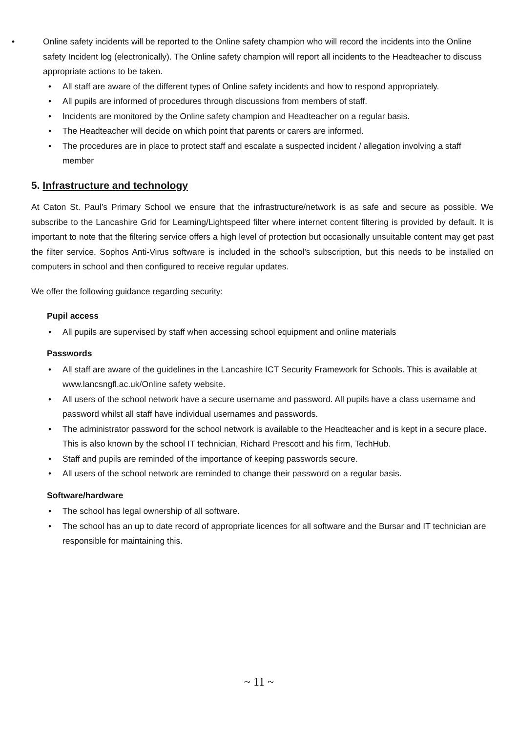• Online safety incidents will be reported to the Online safety champion who will record the incidents into the Online safety Incident log (electronically). The Online safety champion will report all incidents to the Headteacher to discuss appropriate actions to be taken.
• All staff are aware of the different types of Online safety incidents and how to respond appropriately.
• All pupils are informed of procedures through discussions from members of staff.
• Incidents are monitored by the Online safety champion and Headteacher on a regular basis.
• The Headteacher will decide on which point that parents or carers are informed.
• The procedures are in place to protect staff and escalate a suspected incident / allegation involving a staff member
5. Infrastructure and technology
At Caton St. Paul’s Primary School we ensure that the infrastructure/network is as safe and secure as possible. We subscribe to the Lancashire Grid for Learning/Lightspeed filter where internet content filtering is provided by default. It is important to note that the filtering service offers a high level of protection but occasionally unsuitable content may get past the filter service. Sophos Anti-Virus software is included in the school's subscription, but this needs to be installed on computers in school and then configured to receive regular updates.
We offer the following guidance regarding security:
Pupil access
• All pupils are supervised by staff when accessing school equipment and online materials
Passwords
• All staff are aware of the guidelines in the Lancashire ICT Security Framework for Schools. This is available at www.lancsngfl.ac.uk/Online safety website.
• All users of the school network have a secure username and password. All pupils have a class username and password whilst all staff have individual usernames and passwords.
• The administrator password for the school network is available to the Headteacher and is kept in a secure place. This is also known by the school IT technician, Richard Prescott and his firm, TechHub.
• Staff and pupils are reminded of the importance of keeping passwords secure.
• All users of the school network are reminded to change their password on a regular basis.
Software/hardware
• The school has legal ownership of all software.
• The school has an up to date record of appropriate licences for all software and the Bursar and IT technician are responsible for maintaining this.
~ 11 ~